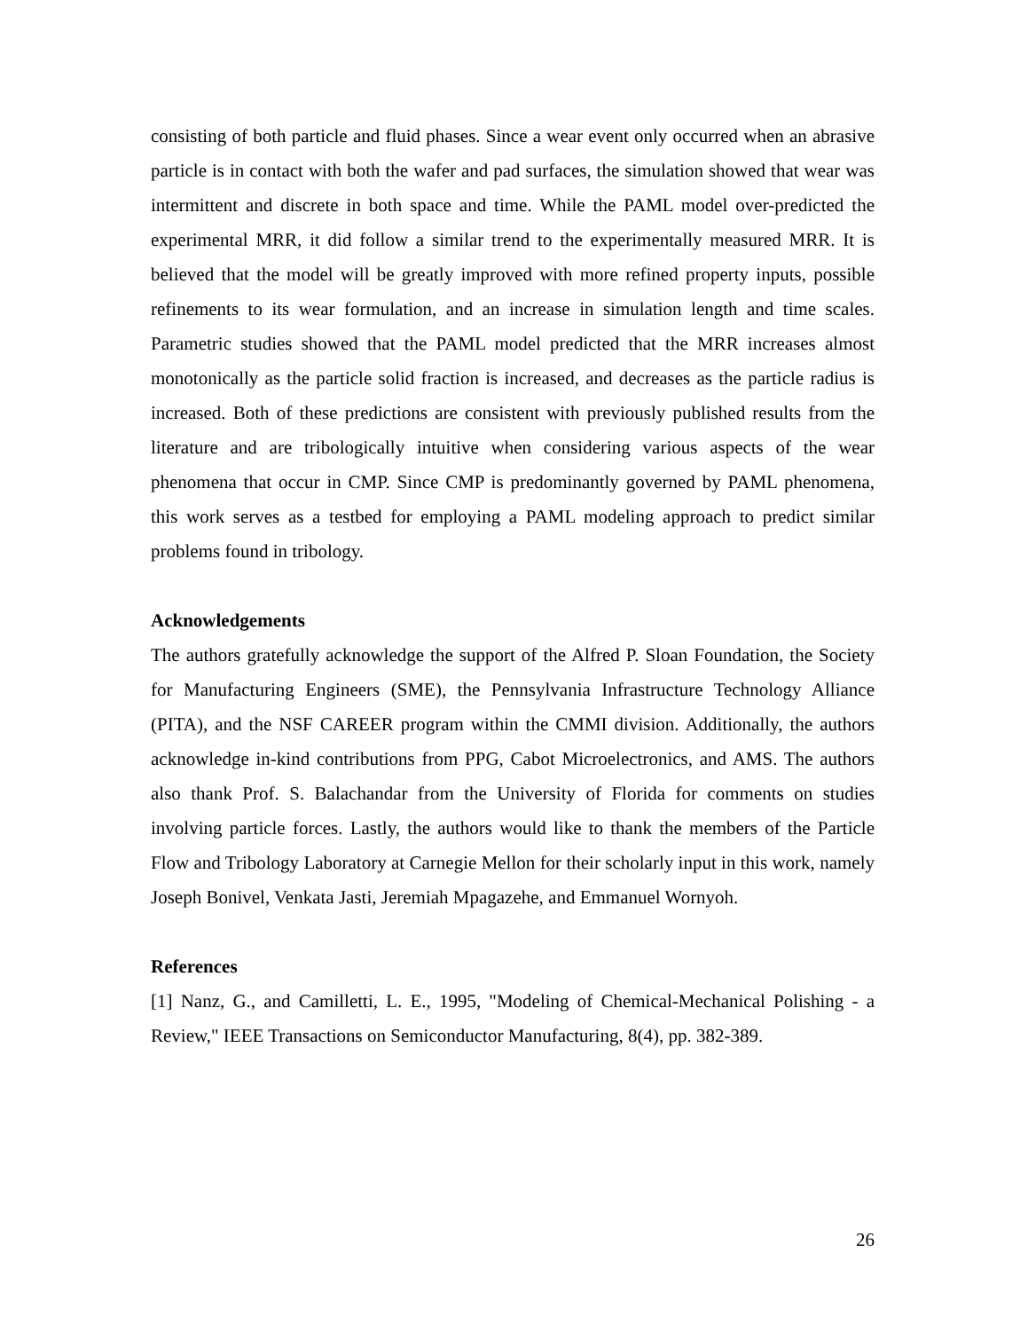consisting of both particle and fluid phases. Since a wear event only occurred when an abrasive particle is in contact with both the wafer and pad surfaces, the simulation showed that wear was intermittent and discrete in both space and time. While the PAML model over-predicted the experimental MRR, it did follow a similar trend to the experimentally measured MRR. It is believed that the model will be greatly improved with more refined property inputs, possible refinements to its wear formulation, and an increase in simulation length and time scales. Parametric studies showed that the PAML model predicted that the MRR increases almost monotonically as the particle solid fraction is increased, and decreases as the particle radius is increased. Both of these predictions are consistent with previously published results from the literature and are tribologically intuitive when considering various aspects of the wear phenomena that occur in CMP. Since CMP is predominantly governed by PAML phenomena, this work serves as a testbed for employing a PAML modeling approach to predict similar problems found in tribology.
Acknowledgements
The authors gratefully acknowledge the support of the Alfred P. Sloan Foundation, the Society for Manufacturing Engineers (SME), the Pennsylvania Infrastructure Technology Alliance (PITA), and the NSF CAREER program within the CMMI division. Additionally, the authors acknowledge in-kind contributions from PPG, Cabot Microelectronics, and AMS. The authors also thank Prof. S. Balachandar from the University of Florida for comments on studies involving particle forces. Lastly, the authors would like to thank the members of the Particle Flow and Tribology Laboratory at Carnegie Mellon for their scholarly input in this work, namely Joseph Bonivel, Venkata Jasti, Jeremiah Mpagazehe, and Emmanuel Wornyoh.
References
[1] Nanz, G., and Camilletti, L. E., 1995, "Modeling of Chemical-Mechanical Polishing - a Review," IEEE Transactions on Semiconductor Manufacturing, 8(4), pp. 382-389.
26